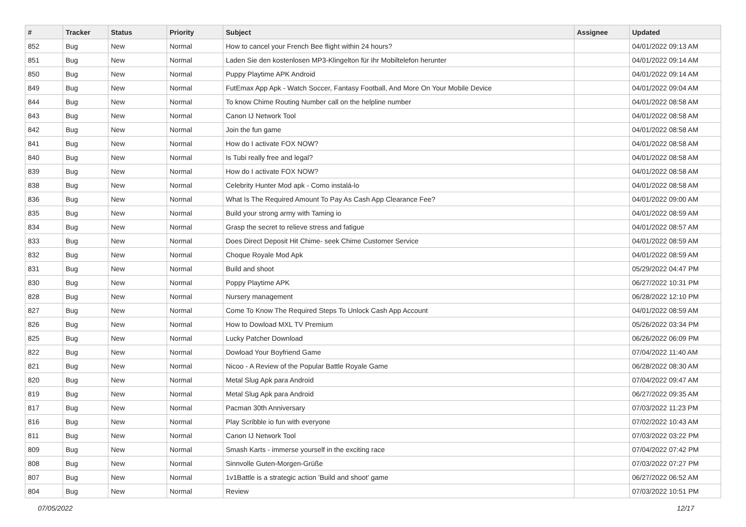| # | Tracker | Status | Priority | Subject | Assignee | Updated |
| --- | --- | --- | --- | --- | --- | --- |
| 852 | Bug | New | Normal | How to cancel your French Bee flight within 24 hours? | | 04/01/2022 09:13 AM |
| 851 | Bug | New | Normal | Laden Sie den kostenlosen MP3-Klingelton für Ihr Mobiltelefon herunter | | 04/01/2022 09:14 AM |
| 850 | Bug | New | Normal | Puppy Playtime APK Android | | 04/01/2022 09:14 AM |
| 849 | Bug | New | Normal | FutEmax App Apk - Watch Soccer, Fantasy Football, And More On Your Mobile Device | | 04/01/2022 09:04 AM |
| 844 | Bug | New | Normal | To know Chime Routing Number call on the helpline number | | 04/01/2022 08:58 AM |
| 843 | Bug | New | Normal | Canon IJ Network Tool | | 04/01/2022 08:58 AM |
| 842 | Bug | New | Normal | Join the fun game | | 04/01/2022 08:58 AM |
| 841 | Bug | New | Normal | How do I activate FOX NOW? | | 04/01/2022 08:58 AM |
| 840 | Bug | New | Normal | Is Tubi really free and legal? | | 04/01/2022 08:58 AM |
| 839 | Bug | New | Normal | How do I activate FOX NOW? | | 04/01/2022 08:58 AM |
| 838 | Bug | New | Normal | Celebrity Hunter Mod apk - Como instalá-lo | | 04/01/2022 08:58 AM |
| 836 | Bug | New | Normal | What Is The Required Amount To Pay As Cash App Clearance Fee? | | 04/01/2022 09:00 AM |
| 835 | Bug | New | Normal | Build your strong army with Taming io | | 04/01/2022 08:59 AM |
| 834 | Bug | New | Normal | Grasp the secret to relieve stress and fatigue | | 04/01/2022 08:57 AM |
| 833 | Bug | New | Normal | Does Direct Deposit Hit Chime- seek Chime Customer Service | | 04/01/2022 08:59 AM |
| 832 | Bug | New | Normal | Choque Royale Mod Apk | | 04/01/2022 08:59 AM |
| 831 | Bug | New | Normal | Build and shoot | | 05/29/2022 04:47 PM |
| 830 | Bug | New | Normal | Poppy Playtime APK | | 06/27/2022 10:31 PM |
| 828 | Bug | New | Normal | Nursery management | | 06/28/2022 12:10 PM |
| 827 | Bug | New | Normal | Come To Know The Required Steps To Unlock Cash App Account | | 04/01/2022 08:59 AM |
| 826 | Bug | New | Normal | How to Dowload MXL TV Premium | | 05/26/2022 03:34 PM |
| 825 | Bug | New | Normal | Lucky Patcher Download | | 06/26/2022 06:09 PM |
| 822 | Bug | New | Normal | Dowload Your Boyfriend Game | | 07/04/2022 11:40 AM |
| 821 | Bug | New | Normal | Nicoo - A Review of the Popular Battle Royale Game | | 06/28/2022 08:30 AM |
| 820 | Bug | New | Normal | Metal Slug Apk para Android | | 07/04/2022 09:47 AM |
| 819 | Bug | New | Normal | Metal Slug Apk para Android | | 06/27/2022 09:35 AM |
| 817 | Bug | New | Normal | Pacman 30th Anniversary | | 07/03/2022 11:23 PM |
| 816 | Bug | New | Normal | Play Scribble io fun with everyone | | 07/02/2022 10:43 AM |
| 811 | Bug | New | Normal | Canon IJ Network Tool | | 07/03/2022 03:22 PM |
| 809 | Bug | New | Normal | Smash Karts - immerse yourself in the exciting race | | 07/04/2022 07:42 PM |
| 808 | Bug | New | Normal | Sinnvolle Guten-Morgen-Grüße | | 07/03/2022 07:27 PM |
| 807 | Bug | New | Normal | 1v1Battle is a strategic action 'Build and shoot' game | | 06/27/2022 06:52 AM |
| 804 | Bug | New | Normal | Review | | 07/03/2022 10:51 PM |
07/05/2022 12/17